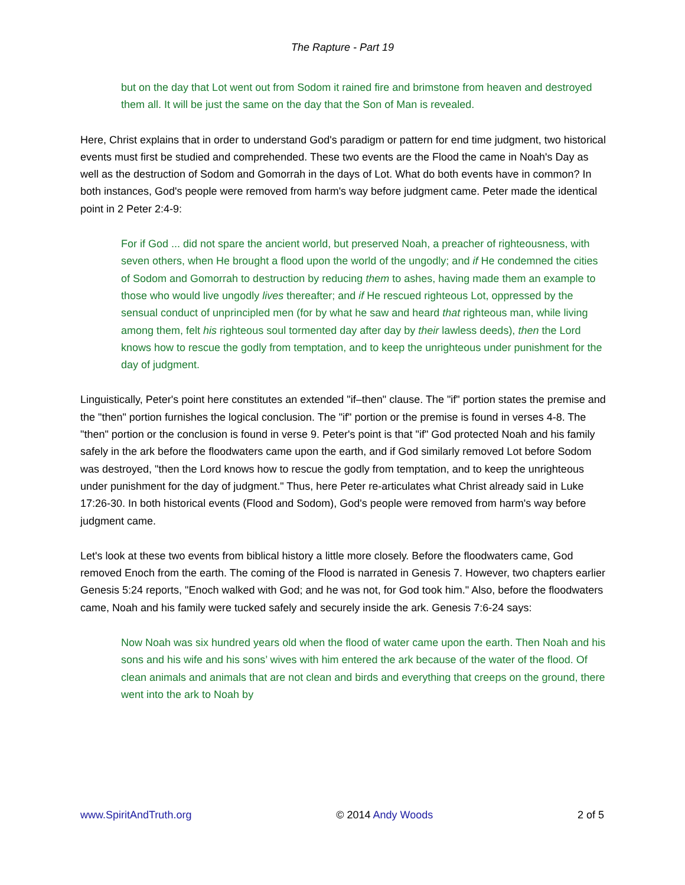The Rapture - Part 19
but on the day that Lot went out from Sodom it rained fire and brimstone from heaven and destroyed them all. It will be just the same on the day that the Son of Man is revealed.
Here, Christ explains that in order to understand God's paradigm or pattern for end time judgment, two historical events must first be studied and comprehended. These two events are the Flood the came in Noah's Day as well as the destruction of Sodom and Gomorrah in the days of Lot. What do both events have in common? In both instances, God's people were removed from harm's way before judgment came. Peter made the identical point in 2 Peter 2:4-9:
For if God ... did not spare the ancient world, but preserved Noah, a preacher of righteousness, with seven others, when He brought a flood upon the world of the ungodly; and if He condemned the cities of Sodom and Gomorrah to destruction by reducing them to ashes, having made them an example to those who would live ungodly lives thereafter; and if He rescued righteous Lot, oppressed by the sensual conduct of unprincipled men (for by what he saw and heard that righteous man, while living among them, felt his righteous soul tormented day after day by their lawless deeds), then the Lord knows how to rescue the godly from temptation, and to keep the unrighteous under punishment for the day of judgment.
Linguistically, Peter's point here constitutes an extended "if–then" clause. The "if" portion states the premise and the "then" portion furnishes the logical conclusion. The "if" portion or the premise is found in verses 4-8. The "then" portion or the conclusion is found in verse 9. Peter's point is that "if" God protected Noah and his family safely in the ark before the floodwaters came upon the earth, and if God similarly removed Lot before Sodom was destroyed, "then the Lord knows how to rescue the godly from temptation, and to keep the unrighteous under punishment for the day of judgment." Thus, here Peter re-articulates what Christ already said in Luke 17:26-30. In both historical events (Flood and Sodom), God's people were removed from harm's way before judgment came.
Let's look at these two events from biblical history a little more closely. Before the floodwaters came, God removed Enoch from the earth. The coming of the Flood is narrated in Genesis 7. However, two chapters earlier Genesis 5:24 reports, "Enoch walked with God; and he was not, for God took him." Also, before the floodwaters came, Noah and his family were tucked safely and securely inside the ark. Genesis 7:6-24 says:
Now Noah was six hundred years old when the flood of water came upon the earth. Then Noah and his sons and his wife and his sons’ wives with him entered the ark because of the water of the flood. Of clean animals and animals that are not clean and birds and everything that creeps on the ground, there went into the ark to Noah by
www.SpiritAndTruth.org © 2014 Andy Woods 2 of 5